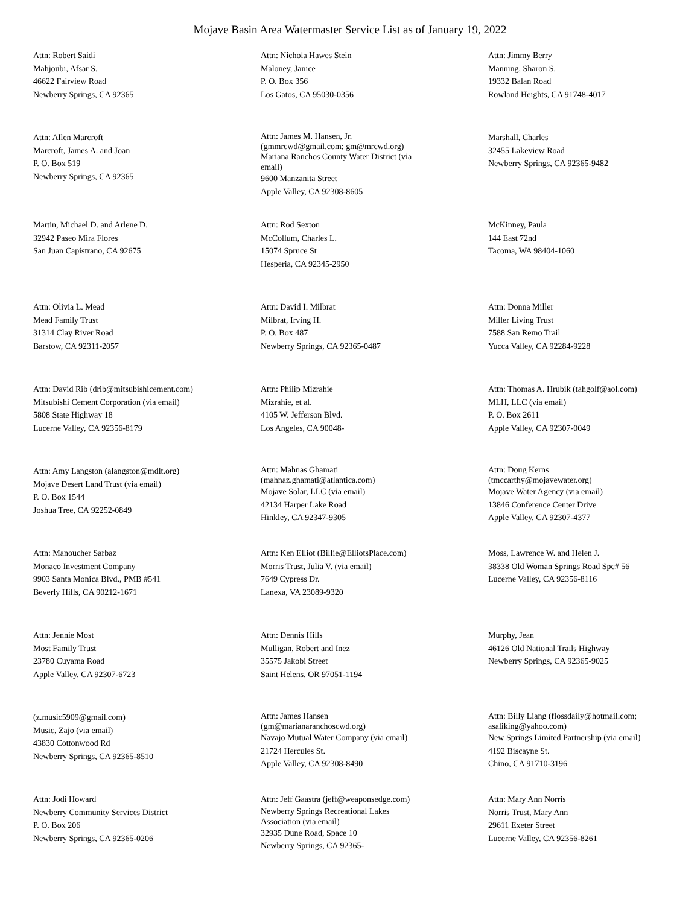Mojave Basin Area Watermaster Service List as of January 19, 2022
Attn: Robert Saidi
Mahjoubi, Afsar S.
46622 Fairview Road
Newberry Springs, CA 92365
Attn: Nichola Hawes Stein
Maloney, Janice
P. O. Box 356
Los Gatos, CA 95030-0356
Attn: Jimmy Berry
Manning, Sharon S.
19332 Balan Road
Rowland Heights, CA 91748-4017
Attn: Allen Marcroft
Marcroft, James A. and Joan
P. O. Box 519
Newberry Springs, CA 92365
Attn: James M. Hansen, Jr.
(gmmrcwd@gmail.com; gm@mrcwd.org)
Mariana Ranchos County Water District (via
email)
9600 Manzanita Street
Apple Valley, CA 92308-8605
Marshall, Charles
32455 Lakeview Road
Newberry Springs, CA 92365-9482
Martin, Michael D. and Arlene D.
32942 Paseo Mira Flores
San Juan Capistrano, CA 92675
Attn: Rod Sexton
McCollum, Charles L.
15074 Spruce St
Hesperia, CA 92345-2950
McKinney, Paula
144 East 72nd
Tacoma, WA 98404-1060
Attn: Olivia L. Mead
Mead Family Trust
31314 Clay River Road
Barstow, CA 92311-2057
Attn: David I. Milbrat
Milbrat, Irving H.
P. O. Box 487
Newberry Springs, CA 92365-0487
Attn: Donna Miller
Miller Living Trust
7588 San Remo Trail
Yucca Valley, CA 92284-9228
Attn: David Rib (drib@mitsubishicement.com)
Mitsubishi Cement Corporation (via email)
5808 State Highway 18
Lucerne Valley, CA 92356-8179
Attn: Philip Mizrahie
Mizrahie, et al.
4105 W. Jefferson Blvd.
Los Angeles, CA 90048-
Attn: Thomas A. Hrubik (tahgolf@aol.com)
MLH, LLC (via email)
P. O. Box 2611
Apple Valley, CA 92307-0049
Attn: Amy Langston (alangston@mdlt.org)
Mojave Desert Land Trust (via email)
P. O. Box 1544
Joshua Tree, CA 92252-0849
Attn: Mahnas Ghamati
(mahnaz.ghamati@atlantica.com)
Mojave Solar, LLC (via email)
42134 Harper Lake Road
Hinkley, CA 92347-9305
Attn: Doug Kerns
(tmccarthy@mojavewater.org)
Mojave Water Agency (via email)
13846 Conference Center Drive
Apple Valley, CA 92307-4377
Attn: Manoucher Sarbaz
Monaco Investment Company
9903 Santa Monica Blvd., PMB #541
Beverly Hills, CA 90212-1671
Attn: Ken Elliot (Billie@ElliotsPlace.com)
Morris Trust, Julia V. (via email)
7649 Cypress Dr.
Lanexa, VA 23089-9320
Moss, Lawrence W. and Helen J.
38338 Old Woman Springs Road Spc# 56
Lucerne Valley, CA 92356-8116
Attn: Jennie Most
Most Family Trust
23780 Cuyama Road
Apple Valley, CA 92307-6723
Attn: Dennis Hills
Mulligan, Robert and Inez
35575 Jakobi Street
Saint Helens, OR 97051-1194
Murphy, Jean
46126 Old National Trails Highway
Newberry Springs, CA 92365-9025
(z.music5909@gmail.com)
Music, Zajo (via email)
43830 Cottonwood Rd
Newberry Springs, CA 92365-8510
Attn: James Hansen
(gm@marianaranchoscwd.org)
Navajo Mutual Water Company (via email)
21724 Hercules St.
Apple Valley, CA 92308-8490
Attn: Billy Liang (flossdaily@hotmail.com;
asaliking@yahoo.com)
New Springs Limited Partnership (via email)
4192 Biscayne St.
Chino, CA 91710-3196
Attn: Jodi Howard
Newberry Community Services District
P. O. Box 206
Newberry Springs, CA 92365-0206
Attn: Jeff Gaastra (jeff@weaponsedge.com)
Newberry Springs Recreational Lakes
Association (via email)
32935 Dune Road, Space 10
Newberry Springs, CA 92365-
Attn: Mary Ann Norris
Norris Trust, Mary Ann
29611 Exeter Street
Lucerne Valley, CA 92356-8261